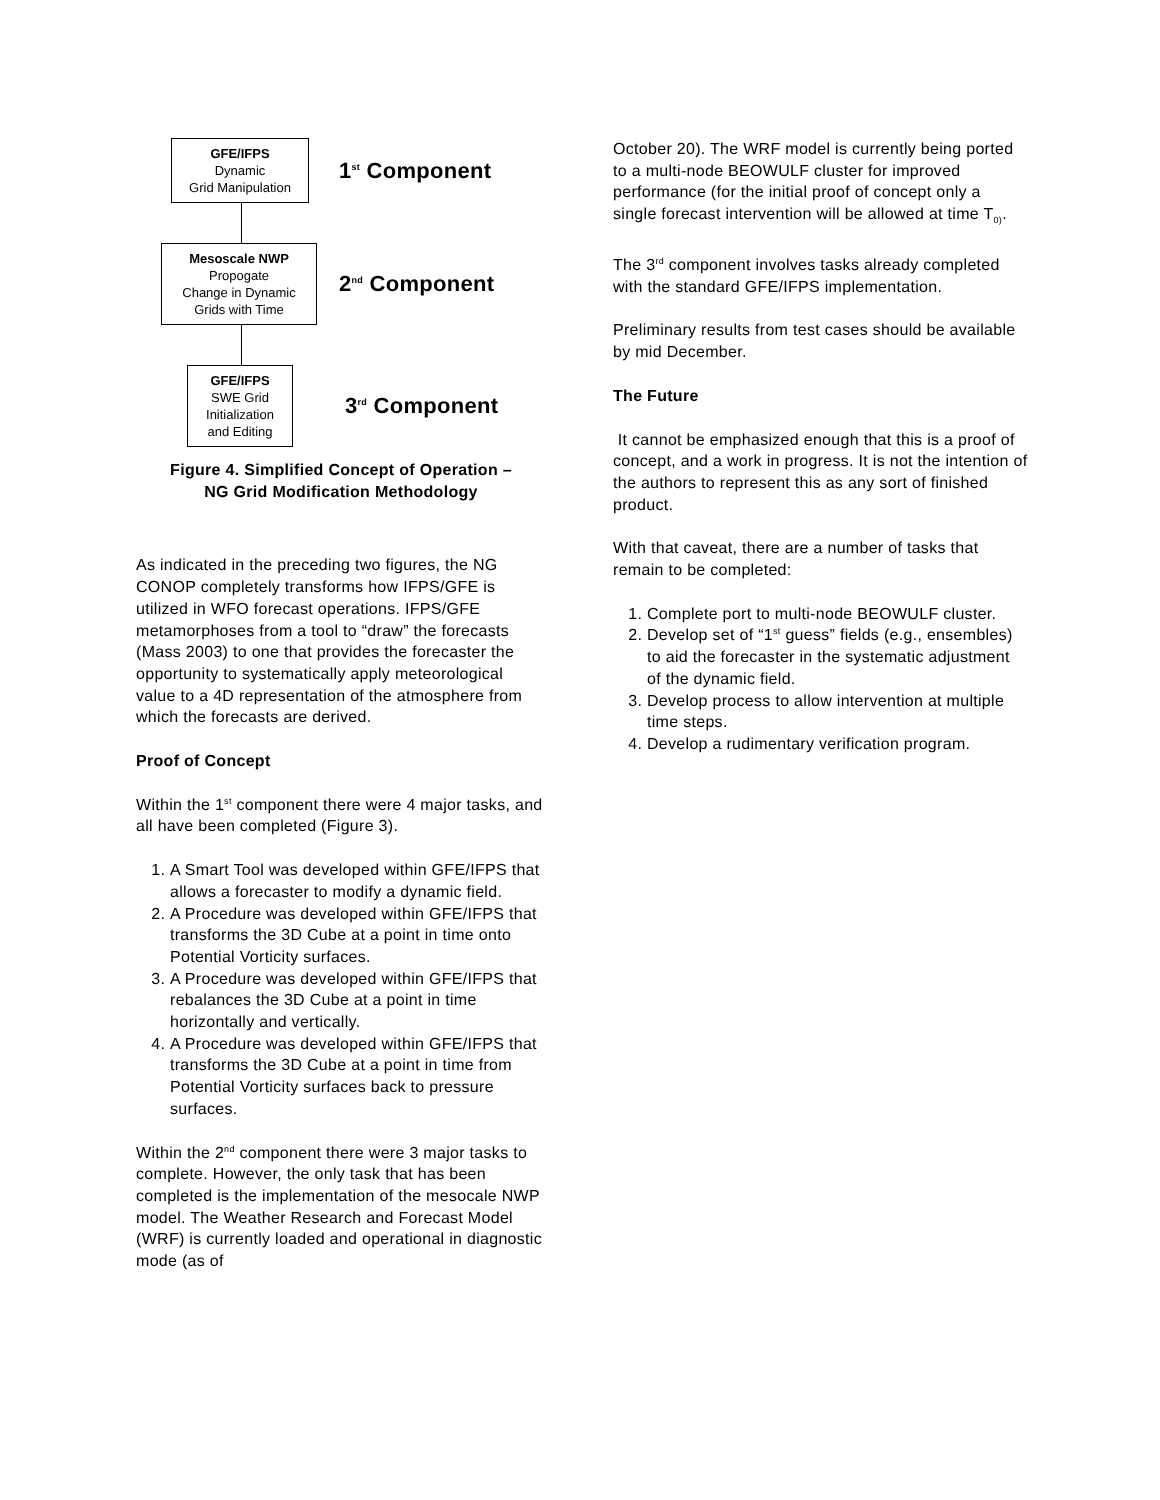GFE/IFPS
Dynamic
Grid Manipulation
1<sup>st</sup> Component
Mesoscale NWP
Propogate
Change in Dynamic
Grids with Time
2<sup>nd</sup> Component
GFE/IFPS
SWE Grid
Initialization
and Editing
3<sup>rd</sup> Component
Figure 4. Simplified Concept of Operation –
NG Grid Modification Methodology
As indicated in the preceding two figures, the NG CONOP completely transforms how IFPS/GFE is utilized in WFO forecast operations. IFPS/GFE metamorphoses from a tool to “draw” the forecasts (Mass 2003) to one that provides the forecaster the opportunity to systematically apply meteorological value to a 4D representation of the atmosphere from which the forecasts are derived.
Proof of Concept
Within the 1<sup>st</sup> component there were 4 major tasks, and all have been completed (Figure 3).
1. A Smart Tool was developed within GFE/IFPS that allows a forecaster to modify a dynamic field.
2. A Procedure was developed within GFE/IFPS that transforms the 3D Cube at a point in time onto Potential Vorticity surfaces.
3. A Procedure was developed within GFE/IFPS that rebalances the 3D Cube at a point in time horizontally and vertically.
4. A Procedure was developed within GFE/IFPS that transforms the 3D Cube at a point in time from Potential Vorticity surfaces back to pressure surfaces.
Within the 2<sup>nd</sup> component there were 3 major tasks to complete. However, the only task that has been completed is the implementation of the mesocale NWP model. The Weather Research and Forecast Model (WRF) is currently loaded and operational in diagnostic mode (as of
October 20). The WRF model is currently being ported to a multi-node BEOWULF cluster for improved performance (for the initial proof of concept only a single forecast intervention will be allowed at time T<sub>0)</sub>.
The 3<sup>rd</sup> component involves tasks already completed with the standard GFE/IFPS implementation.
Preliminary results from test cases should be available by mid December.
The Future
It cannot be emphasized enough that this is a proof of concept, and a work in progress. It is not the intention of the authors to represent this as any sort of finished product.
With that caveat, there are a number of tasks that remain to be completed:
1. Complete port to multi-node BEOWULF cluster.
2. Develop set of “1<sup>st</sup> guess” fields (e.g., ensembles) to aid the forecaster in the systematic adjustment of the dynamic field.
3. Develop process to allow intervention at multiple time steps.
4. Develop a rudimentary verification program.